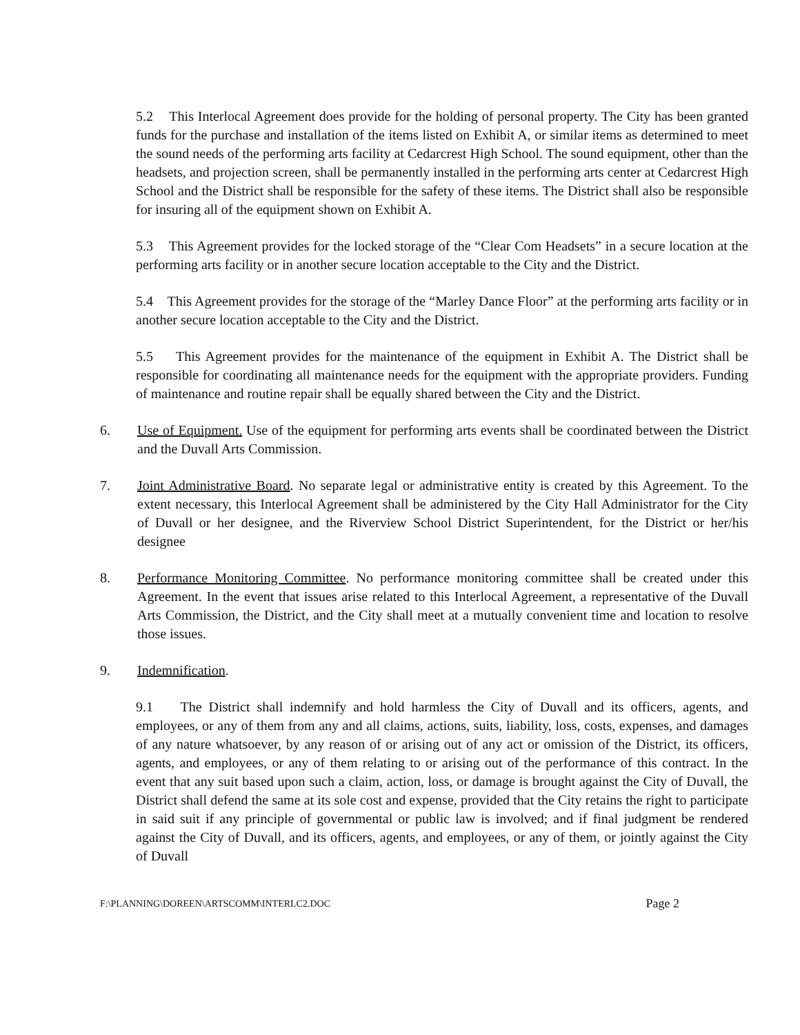5.2 This Interlocal Agreement does provide for the holding of personal property. The City has been granted funds for the purchase and installation of the items listed on Exhibit A, or similar items as determined to meet the sound needs of the performing arts facility at Cedarcrest High School. The sound equipment, other than the headsets, and projection screen, shall be permanently installed in the performing arts center at Cedarcrest High School and the District shall be responsible for the safety of these items. The District shall also be responsible for insuring all of the equipment shown on Exhibit A.
5.3 This Agreement provides for the locked storage of the “Clear Com Headsets” in a secure location at the performing arts facility or in another secure location acceptable to the City and the District.
5.4 This Agreement provides for the storage of the “Marley Dance Floor” at the performing arts facility or in another secure location acceptable to the City and the District.
5.5 This Agreement provides for the maintenance of the equipment in Exhibit A. The District shall be responsible for coordinating all maintenance needs for the equipment with the appropriate providers. Funding of maintenance and routine repair shall be equally shared between the City and the District.
6. Use of Equipment. Use of the equipment for performing arts events shall be coordinated between the District and the Duvall Arts Commission.
7. Joint Administrative Board. No separate legal or administrative entity is created by this Agreement. To the extent necessary, this Interlocal Agreement shall be administered by the City Hall Administrator for the City of Duvall or her designee, and the Riverview School District Superintendent, for the District or her/his designee
8. Performance Monitoring Committee. No performance monitoring committee shall be created under this Agreement. In the event that issues arise related to this Interlocal Agreement, a representative of the Duvall Arts Commission, the District, and the City shall meet at a mutually convenient time and location to resolve those issues.
9. Indemnification.
9.1 The District shall indemnify and hold harmless the City of Duvall and its officers, agents, and employees, or any of them from any and all claims, actions, suits, liability, loss, costs, expenses, and damages of any nature whatsoever, by any reason of or arising out of any act or omission of the District, its officers, agents, and employees, or any of them relating to or arising out of the performance of this contract. In the event that any suit based upon such a claim, action, loss, or damage is brought against the City of Duvall, the District shall defend the same at its sole cost and expense, provided that the City retains the right to participate in said suit if any principle of governmental or public law is involved; and if final judgment be rendered against the City of Duvall, and its officers, agents, and employees, or any of them, or jointly against the City of Duvall
F:\PLANNING\DOREEN\ARTSCOMM\INTERLC2.DOC Page 2